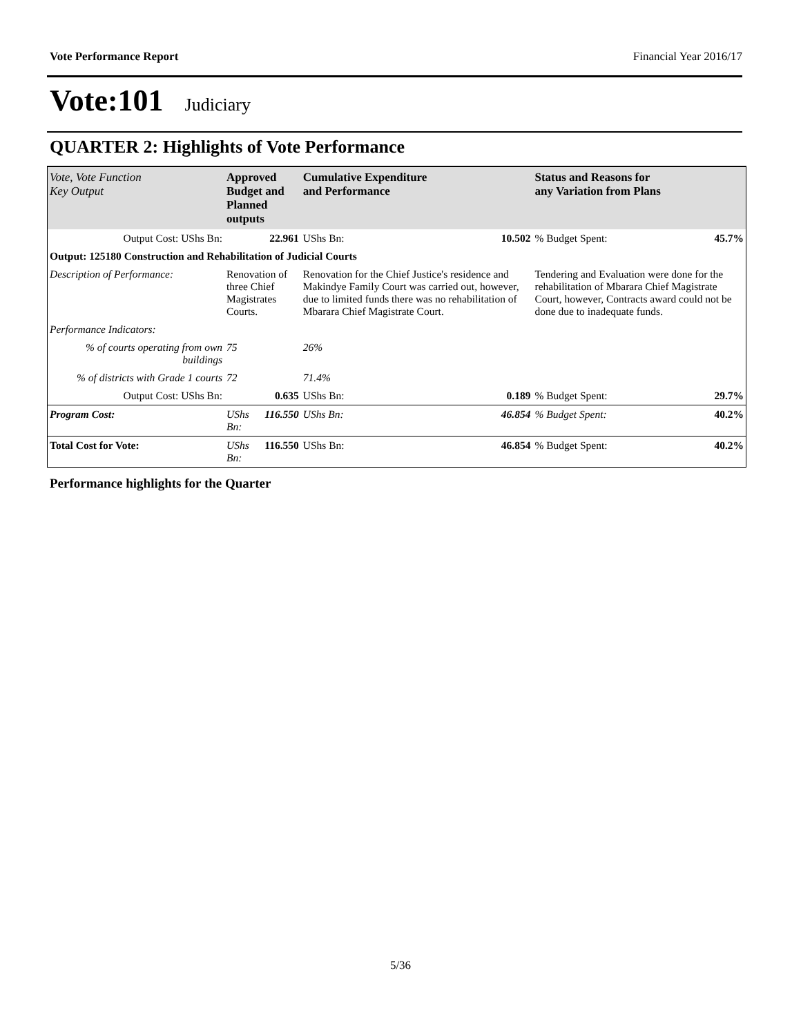Vote Performance Report Financial Year 2016/17
Vote:101 Judiciary
QUARTER 2: Highlights of Vote Performance
| Vote, Vote Function Key Output | Approved Budget and Planned outputs | | Cumulative Expenditure and Performance | Status and Reasons for any Variation from Plans | |
| --- | --- | --- | --- | --- | --- |
| Output Cost: UShs Bn: | 22.961 | | UShs Bn: 10.502 | % Budget Spent: | 45.7% |
| Output: 125180 Construction and Rehabilitation of Judicial Courts | | | | | |
| Description of Performance: | Renovation of three Chief Magistrates Courts. | | Renovation for the Chief Justice's residence and Makindye Family Court was carried out, however, due to limited funds there was no rehabilitation of Mbarara Chief Magistrate Court. | Tendering and Evaluation were done for the rehabilitation of Mbarara Chief Magistrate Court, however, Contracts award could not be done due to inadequate funds. | |
| Performance Indicators: | | | | | |
| % of courts operating from own buildings | 75 | | 26% | | |
| % of districts with Grade 1 courts | 72 | | 71.4% | | |
| Output Cost: UShs Bn: | 0.635 | | UShs Bn: 0.189 | % Budget Spent: | 29.7% |
| Program Cost: | UShs Bn: | 116.550 | UShs Bn: 46.854 | % Budget Spent: | 40.2% |
| Total Cost for Vote: | UShs Bn: | 116.550 | UShs Bn: 46.854 | % Budget Spent: | 40.2% |
Performance highlights for the Quarter
5/36